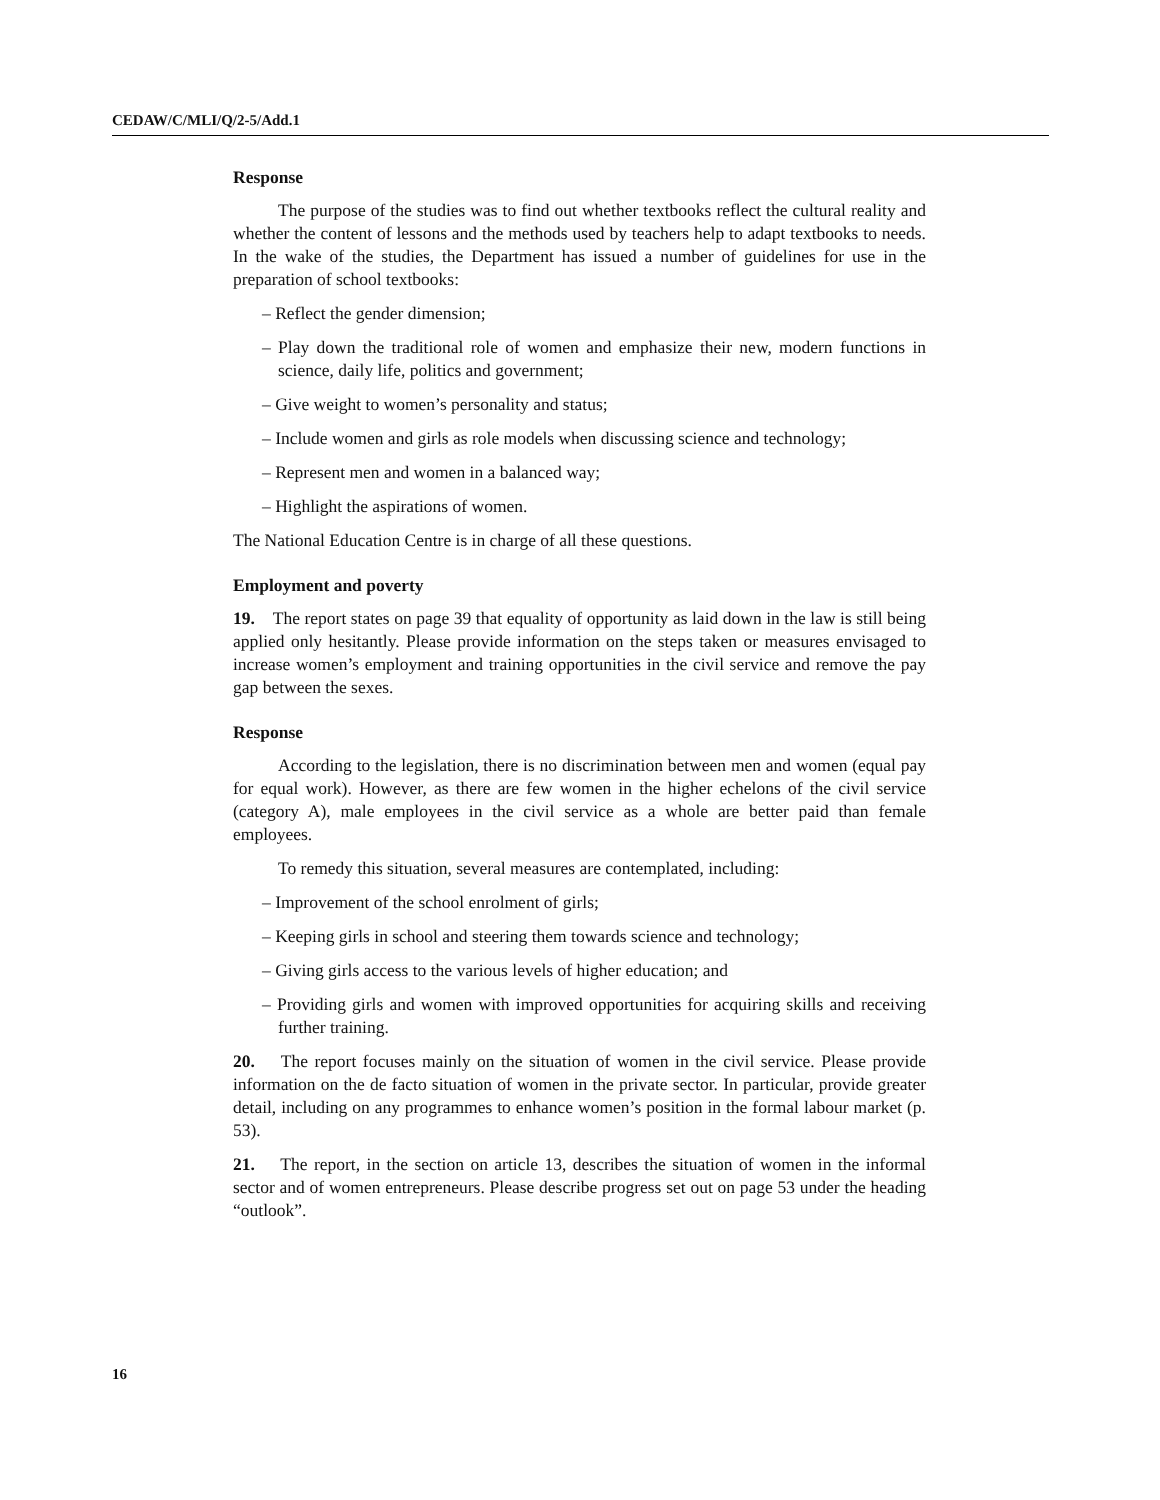CEDAW/C/MLI/Q/2-5/Add.1
Response
The purpose of the studies was to find out whether textbooks reflect the cultural reality and whether the content of lessons and the methods used by teachers help to adapt textbooks to needs. In the wake of the studies, the Department has issued a number of guidelines for use in the preparation of school textbooks:
– Reflect the gender dimension;
– Play down the traditional role of women and emphasize their new, modern functions in science, daily life, politics and government;
– Give weight to women’s personality and status;
– Include women and girls as role models when discussing science and technology;
– Represent men and women in a balanced way;
– Highlight the aspirations of women.
The National Education Centre is in charge of all these questions.
Employment and poverty
19. The report states on page 39 that equality of opportunity as laid down in the law is still being applied only hesitantly. Please provide information on the steps taken or measures envisaged to increase women’s employment and training opportunities in the civil service and remove the pay gap between the sexes.
Response
According to the legislation, there is no discrimination between men and women (equal pay for equal work). However, as there are few women in the higher echelons of the civil service (category A), male employees in the civil service as a whole are better paid than female employees.
To remedy this situation, several measures are contemplated, including:
– Improvement of the school enrolment of girls;
– Keeping girls in school and steering them towards science and technology;
– Giving girls access to the various levels of higher education; and
– Providing girls and women with improved opportunities for acquiring skills and receiving further training.
20. The report focuses mainly on the situation of women in the civil service. Please provide information on the de facto situation of women in the private sector. In particular, provide greater detail, including on any programmes to enhance women’s position in the formal labour market (p. 53).
21. The report, in the section on article 13, describes the situation of women in the informal sector and of women entrepreneurs. Please describe progress set out on page 53 under the heading “outlook”.
16